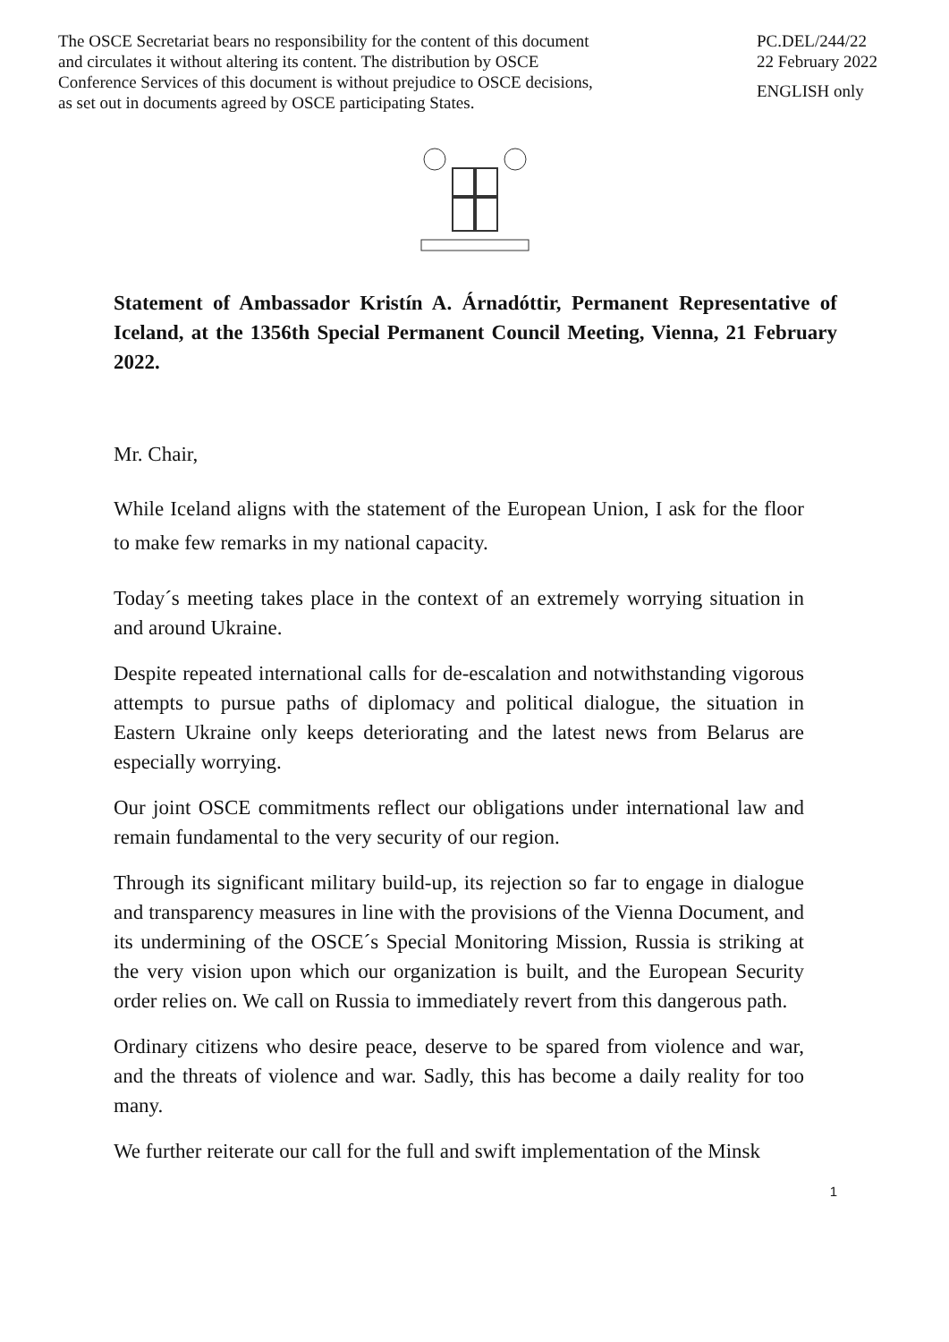The OSCE Secretariat bears no responsibility for the content of this document
and circulates it without altering its content. The distribution by OSCE
Conference Services of this document is without prejudice to OSCE decisions,
as set out in documents agreed by OSCE participating States.
PC.DEL/244/22
22 February 2022
ENGLISH only
Statement of Ambassador Kristín A. Árnadóttir, Permanent Representative of Iceland, at the 1356th Special Permanent Council Meeting, Vienna, 21 February 2022.
Mr. Chair,
While Iceland aligns with the statement of the European Union, I ask for the floor to make few remarks in my national capacity.
Today´s meeting takes place in the context of an extremely worrying situation in and around Ukraine.
Despite repeated international calls for de-escalation and notwithstanding vigorous attempts to pursue paths of diplomacy and political dialogue, the situation in Eastern Ukraine only keeps deteriorating and the latest news from Belarus are especially worrying.
Our joint OSCE commitments reflect our obligations under international law and remain fundamental to the very security of our region.
Through its significant military build-up, its rejection so far to engage in dialogue and transparency measures in line with the provisions of the Vienna Document, and its undermining of the OSCE´s Special Monitoring Mission, Russia is striking at the very vision upon which our organization is built, and the European Security order relies on. We call on Russia to immediately revert from this dangerous path.
Ordinary citizens who desire peace, deserve to be spared from violence and war, and the threats of violence and war. Sadly, this has become a daily reality for too many.
We further reiterate our call for the full and swift implementation of the Minsk
1